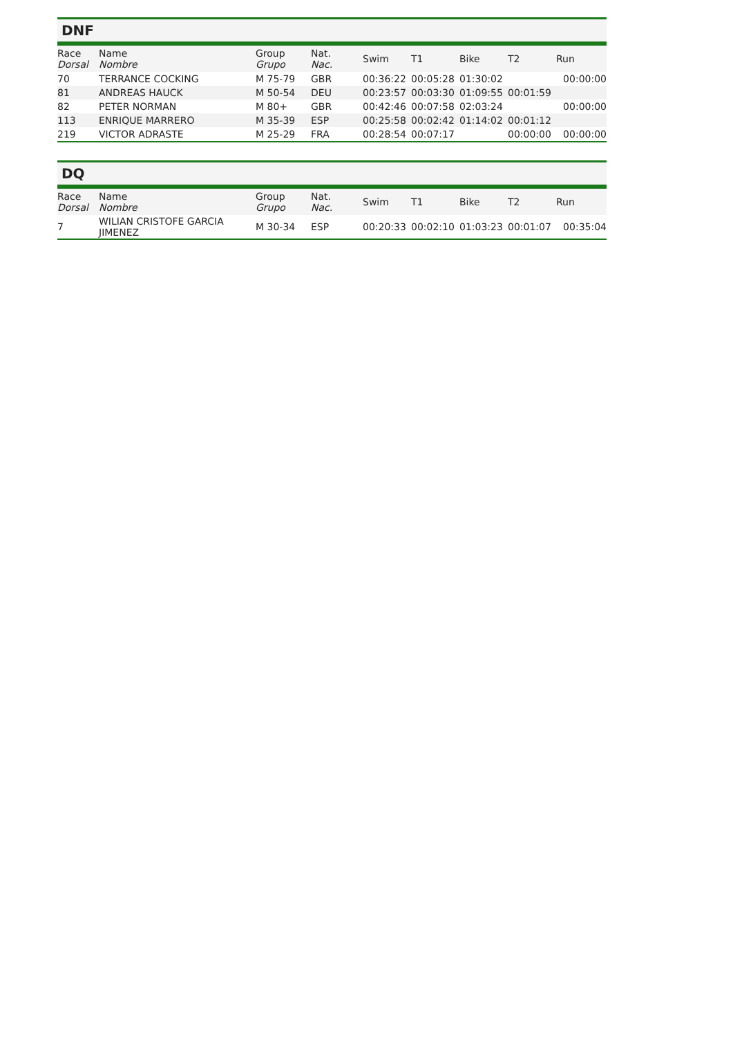DNF
| Race Dorsal | Name Nombre | Group Grupo | Nat. Nac. | Swim | T1 | Bike | T2 | Run |
| --- | --- | --- | --- | --- | --- | --- | --- | --- |
| 70 | TERRANCE COCKING | M 75-79 | GBR | 00:36:22 | 00:05:28 | 01:30:02 | | 00:00:00 |
| 81 | ANDREAS HAUCK | M 50-54 | DEU | 00:23:57 | 00:03:30 | 01:09:55 | 00:01:59 | |
| 82 | PETER NORMAN | M 80+ | GBR | 00:42:46 | 00:07:58 | 02:03:24 | | 00:00:00 |
| 113 | ENRIQUE MARRERO | M 35-39 | ESP | 00:25:58 | 00:02:42 | 01:14:02 | 00:01:12 | |
| 219 | VICTOR ADRASTE | M 25-29 | FRA | 00:28:54 | 00:07:17 | | 00:00:00 | 00:00:00 |
DQ
| Race Dorsal | Name Nombre | Group Grupo | Nat. Nac. | Swim | T1 | Bike | T2 | Run |
| --- | --- | --- | --- | --- | --- | --- | --- | --- |
| 7 | WILIAN CRISTOFE GARCIA JIMENEZ | M 30-34 | ESP | 00:20:33 | 00:02:10 | 01:03:23 | 00:01:07 | 00:35:04 |